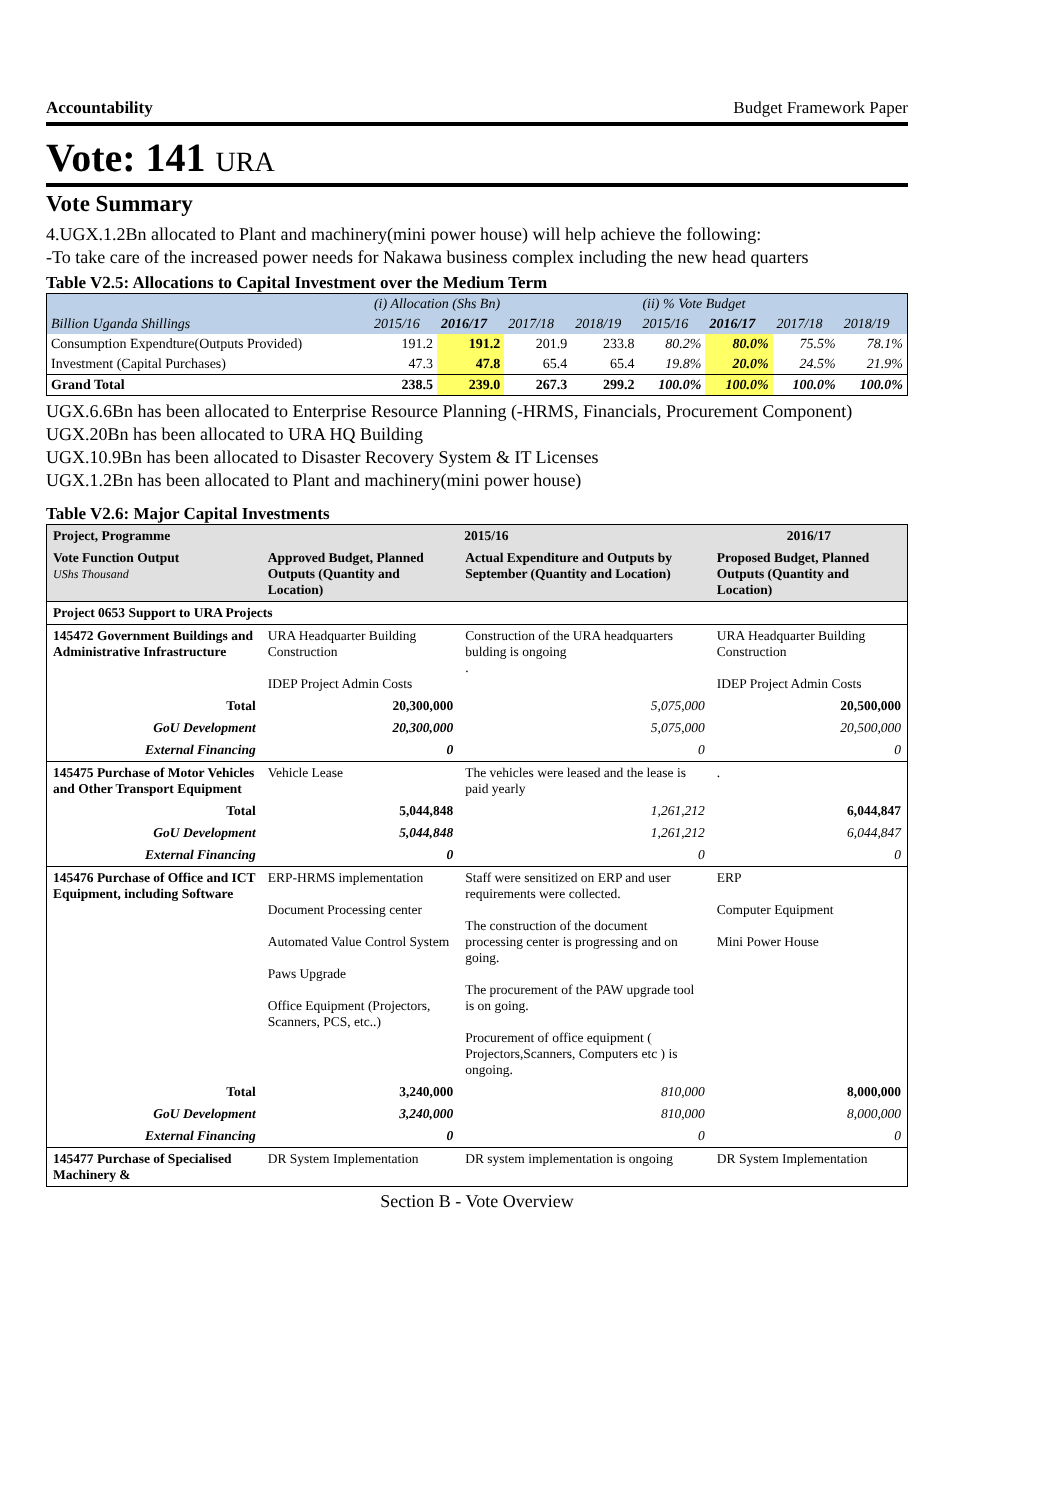Accountability Budget Framework Paper
Vote: 141 URA
Vote Summary
4.UGX.1.2Bn allocated to Plant and machinery(mini power house) will help achieve the following:
-To take care of the increased power needs for Nakawa business complex including the new head quarters
Table V2.5: Allocations to Capital Investment over the Medium Term
| | (i) Allocation (Shs Bn) | | | | (ii) % Vote Budget | | | |
| Billion Uganda Shillings | 2015/16 | 2016/17 | 2017/18 | 2018/19 | 2015/16 | 2016/17 | 2017/18 | 2018/19 |
| Consumption Expendture(Outputs Provided) | 191.2 | 191.2 | 201.9 | 233.8 | 80.2% | 80.0% | 75.5% | 78.1% |
| Investment (Capital Purchases) | 47.3 | 47.8 | 65.4 | 65.4 | 19.8% | 20.0% | 24.5% | 21.9% |
| Grand Total | 238.5 | 239.0 | 267.3 | 299.2 | 100.0% | 100.0% | 100.0% | 100.0% |
UGX.6.6Bn has been allocated to Enterprise Resource Planning (-HRMS, Financials, Procurement Component)
UGX.20Bn has been allocated to URA HQ Building
UGX.10.9Bn has been allocated to Disaster Recovery System & IT Licenses
UGX.1.2Bn has been allocated to Plant and machinery(mini power house)
Table V2.6: Major Capital Investments
| Project, Programme | 2015/16 | | 2016/17 |
| Vote Function Output UShs Thousand | Approved Budget, Planned Outputs (Quantity and Location) | Actual Expenditure and Outputs by September (Quantity and Location) | Proposed Budget, Planned Outputs (Quantity and Location) |
| Project 0653 Support to URA Projects | | | |
| 145472 Government Buildings and Administrative Infrastructure | URA Headquarter Building Construction IDEP Project Admin Costs | Construction of the URA headquarters bulding is ongoing . | URA Headquarter Building Construction IDEP Project Admin Costs |
| Total | 20,300,000 | 5,075,000 | 20,500,000 |
| GoU Development | 20,300,000 | 5,075,000 | 20,500,000 |
| External Financing | 0 | 0 | 0 |
| 145475 Purchase of Motor Vehicles and Other Transport Equipment | Vehicle Lease | The vehicles were leased and the lease is paid yearly | . |
| Total | 5,044,848 | 1,261,212 | 6,044,847 |
| GoU Development | 5,044,848 | 1,261,212 | 6,044,847 |
| External Financing | 0 | 0 | 0 |
| 145476 Purchase of Office and ICT Equipment, including Software | ERP-HRMS implementation Document Processing center Automated Value Control System Paws Upgrade Office Equipment (Projectors, Scanners, PCS, etc..) | Staff were sensitized on ERP and user requirements were collected. The construction of the document processing center is progressing and on going. The procurement of the PAW upgrade tool is on going. Procurement of office equipment ( Projectors,Scanners, Computers etc ) is ongoing. | ERP Computer Equipment Mini Power House |
| Total | 3,240,000 | 810,000 | 8,000,000 |
| GoU Development | 3,240,000 | 810,000 | 8,000,000 |
| External Financing | 0 | 0 | 0 |
| 145477 Purchase of Specialised Machinery & | DR System Implementation | DR system implementation is ongoing | DR System Implementation |
Section B - Vote Overview